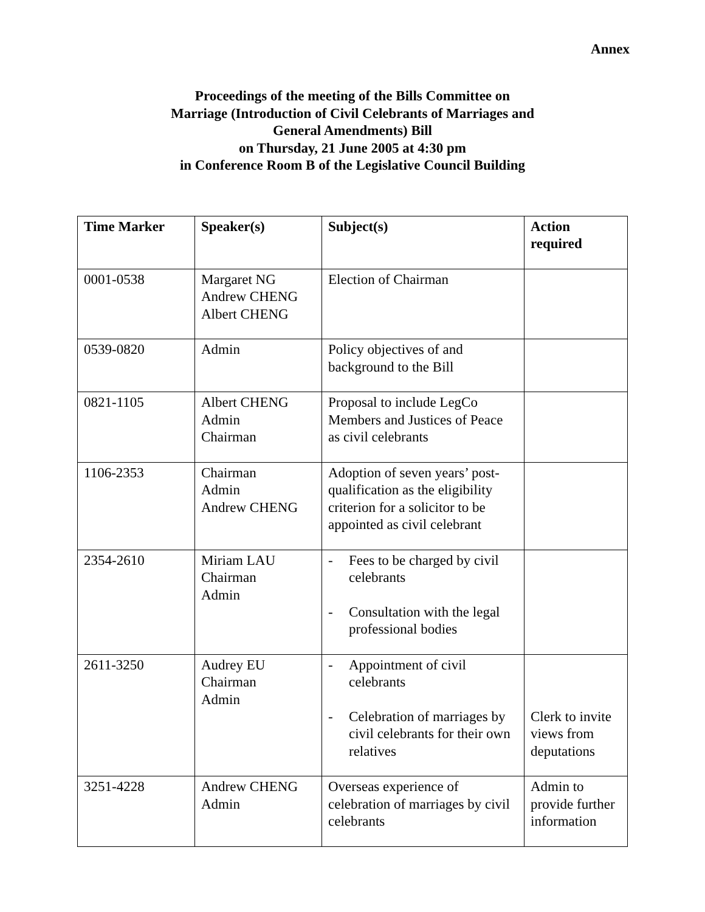Annex
Proceedings of the meeting of the Bills Committee on
Marriage (Introduction of Civil Celebrants of Marriages and
General Amendments) Bill
on Thursday, 21 June 2005 at 4:30 pm
in Conference Room B of the Legislative Council Building
| Time Marker | Speaker(s) | Subject(s) | Action required |
| --- | --- | --- | --- |
| 0001-0538 | Margaret NG Andrew CHENG Albert CHENG | Election of Chairman | |
| 0539-0820 | Admin | Policy objectives of and background to the Bill | |
| 0821-1105 | Albert CHENG Admin Chairman | Proposal to include LegCo Members and Justices of Peace as civil celebrants | |
| 1106-2353 | Chairman Admin Andrew CHENG | Adoption of seven years’ post-qualification as the eligibility criterion for a solicitor to be appointed as civil celebrant | |
| 2354-2610 | Miriam LAU Chairman Admin | - Fees to be charged by civil celebrants - Consultation with the legal professional bodies | |
| 2611-3250 | Audrey EU Chairman Admin | - Appointment of civil celebrants - Celebration of marriages by civil celebrants for their own relatives | Clerk to invite views from deputations |
| 3251-4228 | Andrew CHENG Admin | Overseas experience of celebration of marriages by civil celebrants | Admin to provide further information |